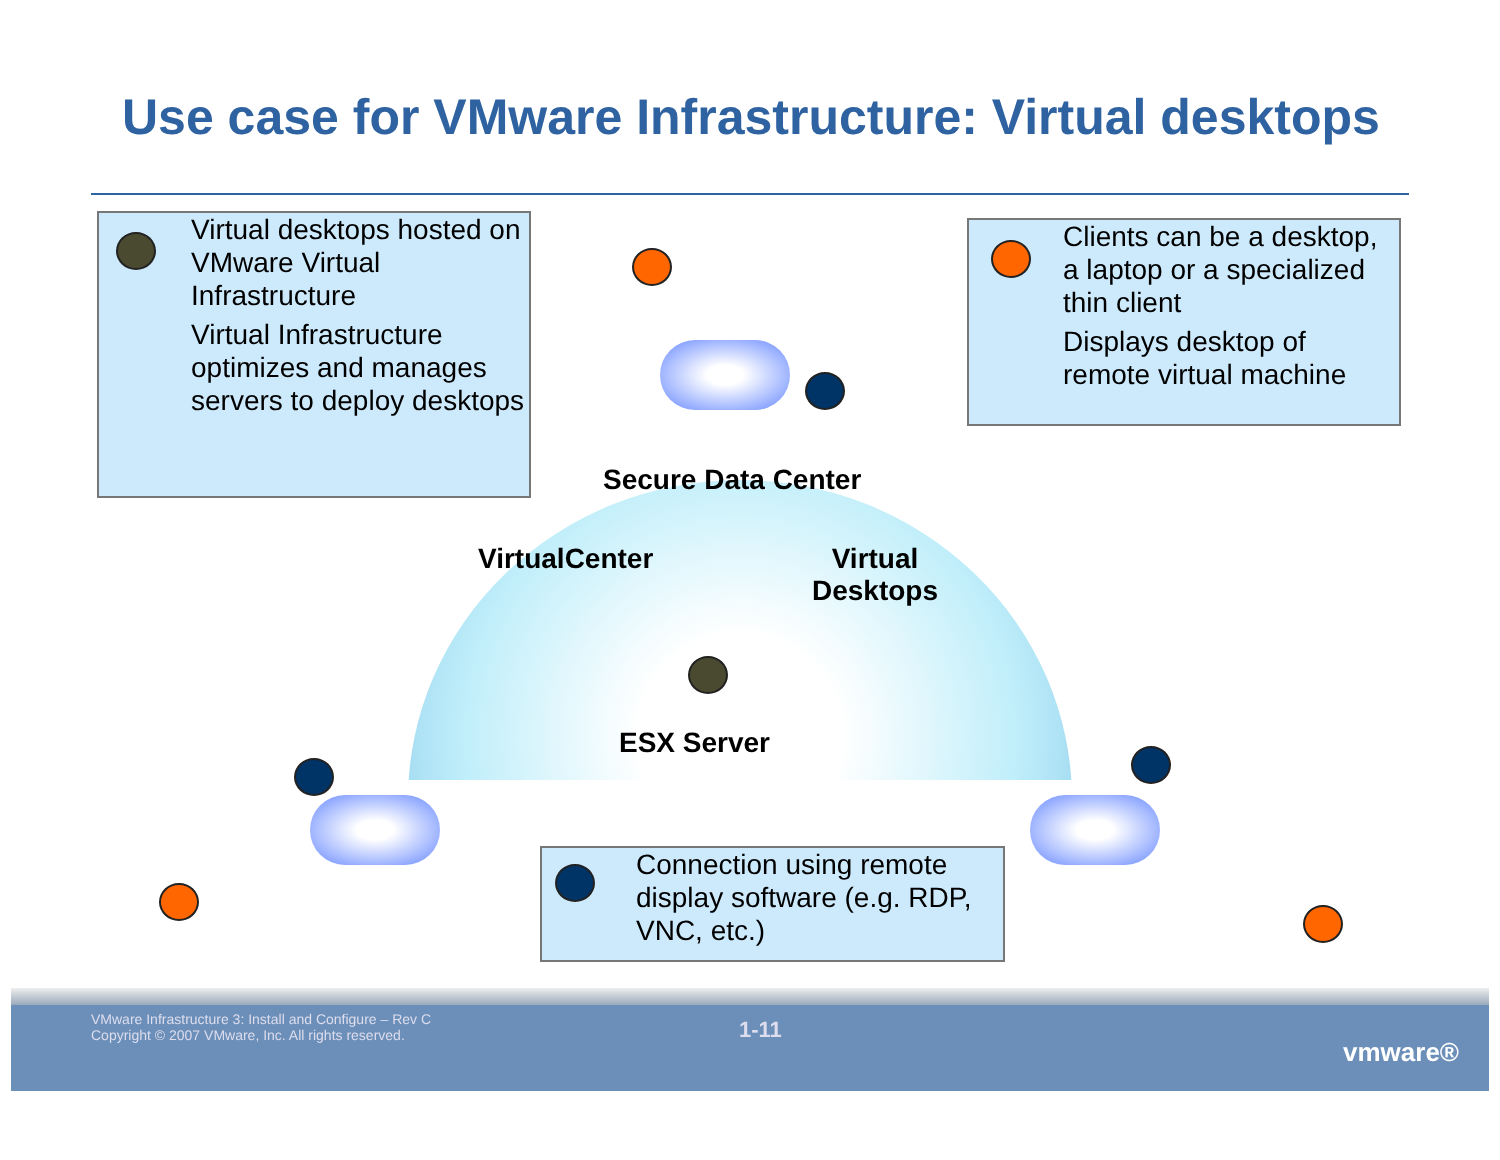Use case for VMware Infrastructure: Virtual desktops
Virtual desktops hosted on VMware Virtual Infrastructure
Virtual Infrastructure optimizes and manages servers to deploy desktops
Clients can be a desktop, a laptop or a specialized thin client
Displays desktop of remote virtual machine
Secure Data Center
VirtualCenter
Virtual
Desktops
ESX Server
Connection using remote display software (e.g. RDP, VNC, etc.)
VMware Infrastructure 3: Install and Configure – Rev C
Copyright © 2007 VMware, Inc. All rights reserved.
1-11
vmware®